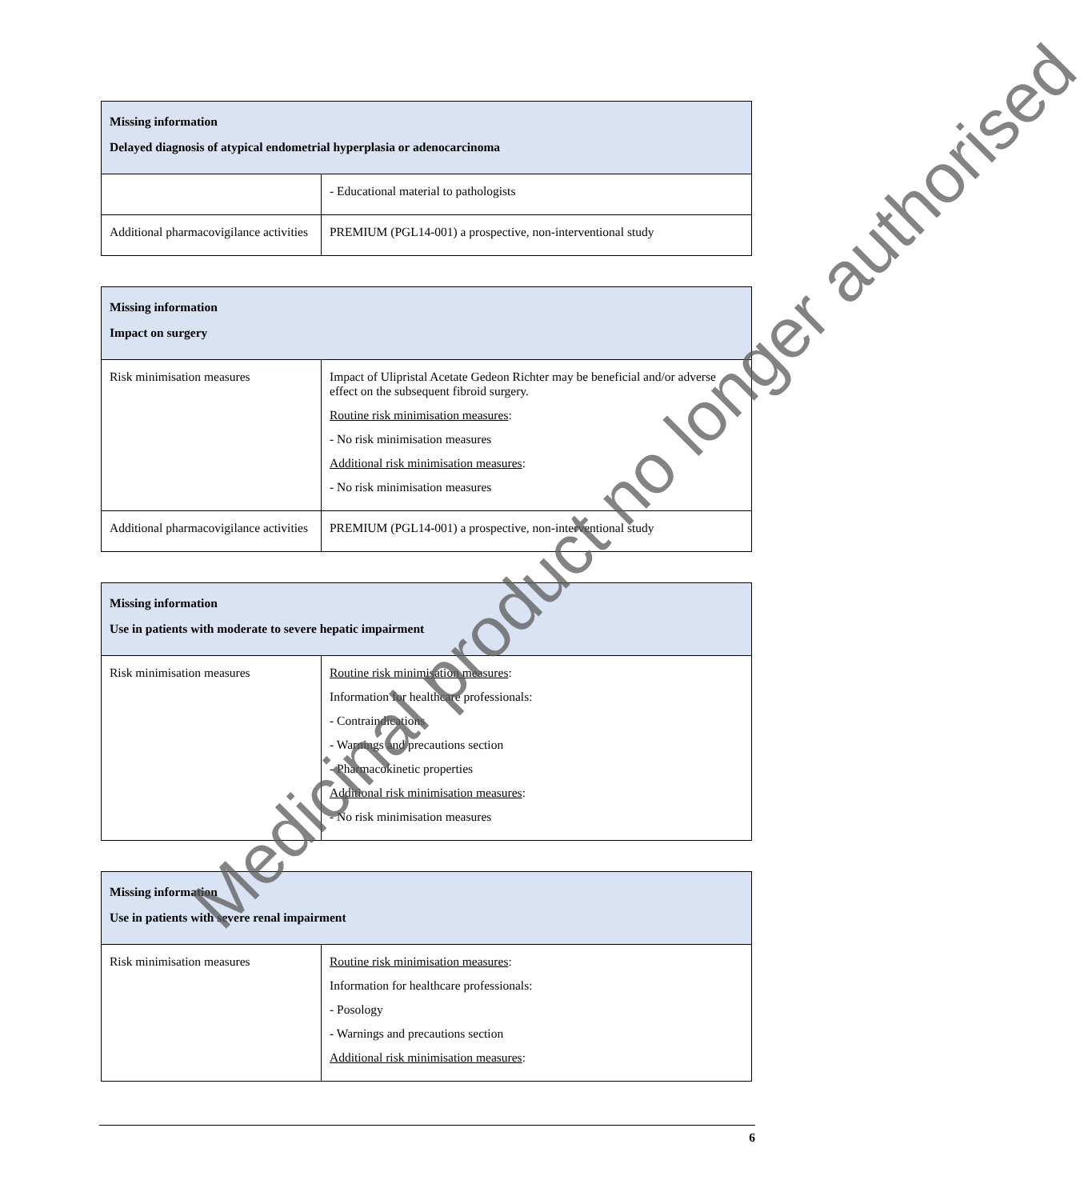| Missing information Delayed diagnosis of atypical endometrial hyperplasia or adenocarcinoma | |
| --- | --- |
| | - Educational material to pathologists |
| Additional pharmacovigilance activities | PREMIUM (PGL14-001) a prospective, non-interventional study |
| Missing information Impact on surgery | |
| --- | --- |
| Risk minimisation measures | Impact of Ulipristal Acetate Gedeon Richter may be beneficial and/or adverse effect on the subsequent fibroid surgery. Routine risk minimisation measures : - No risk minimisation measures Additional risk minimisation measures : - No risk minimisation measures |
| Additional pharmacovigilance activities | PREMIUM (PGL14-001) a prospective, non-interventional study |
| Missing information Use in patients with moderate to severe hepatic impairment | |
| --- | --- |
| Risk minimisation measures | Routine risk minimisation measures : Information for healthcare professionals: - Contraindications - Warnings and precautions section - Pharmacokinetic properties Additional risk minimisation measures : - No risk minimisation measures |
| Missing information Use in patients with severe renal impairment | |
| --- | --- |
| Risk minimisation measures | Routine risk minimisation measures : Information for healthcare professionals: - Posology - Warnings and precautions section Additional risk minimisation measures : |
6
Medicinal product no longer authorised